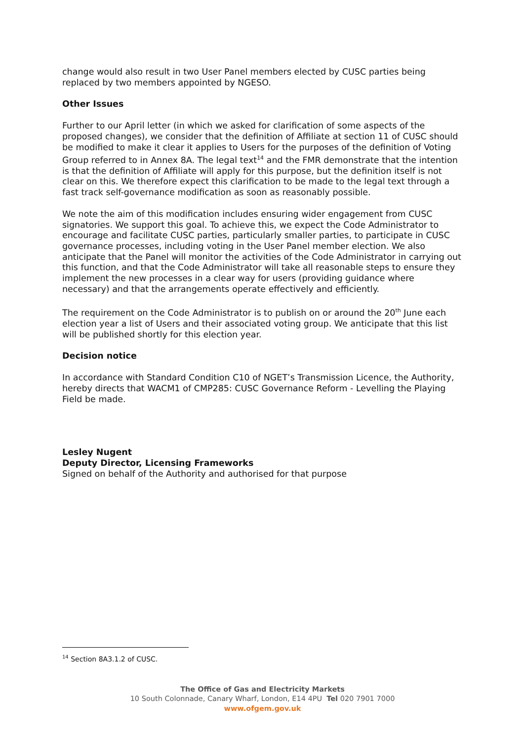change would also result in two User Panel members elected by CUSC parties being replaced by two members appointed by NGESO.
Other Issues
Further to our April letter (in which we asked for clarification of some aspects of the proposed changes), we consider that the definition of Affiliate at section 11 of CUSC should be modified to make it clear it applies to Users for the purposes of the definition of Voting Group referred to in Annex 8A. The legal text<sup>14</sup> and the FMR demonstrate that the intention is that the definition of Affiliate will apply for this purpose, but the definition itself is not clear on this. We therefore expect this clarification to be made to the legal text through a fast track self-governance modification as soon as reasonably possible.
We note the aim of this modification includes ensuring wider engagement from CUSC signatories. We support this goal. To achieve this, we expect the Code Administrator to encourage and facilitate CUSC parties, particularly smaller parties, to participate in CUSC governance processes, including voting in the User Panel member election. We also anticipate that the Panel will monitor the activities of the Code Administrator in carrying out this function, and that the Code Administrator will take all reasonable steps to ensure they implement the new processes in a clear way for users (providing guidance where necessary) and that the arrangements operate effectively and efficiently.
The requirement on the Code Administrator is to publish on or around the 20<sup>th</sup> June each election year a list of Users and their associated voting group. We anticipate that this list will be published shortly for this election year.
Decision notice
In accordance with Standard Condition C10 of NGET’s Transmission Licence, the Authority, hereby directs that WACM1 of CMP285: CUSC Governance Reform - Levelling the Playing Field be made.
Lesley Nugent
Deputy Director, Licensing Frameworks
Signed on behalf of the Authority and authorised for that purpose
<sup>14</sup> Section 8A3.1.2 of CUSC.
The Office of Gas and Electricity Markets
10 South Colonnade, Canary Wharf, London, E14 4PU Tel 020 7901 7000
www.ofgem.gov.uk